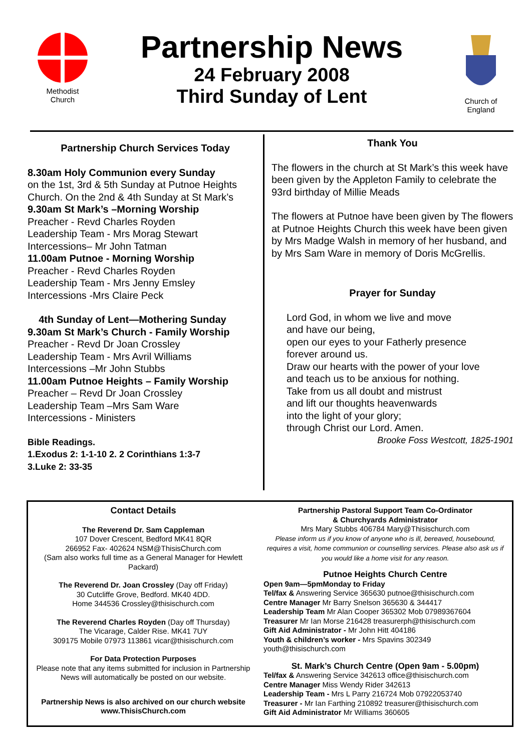Methodist
Church
Partnership News
24 February 2008
Third Sunday of Lent
Church of
England
Partnership Church Services Today
8.30am Holy Communion every Sunday
on the 1st, 3rd & 5th Sunday at Putnoe Heights Church. On the 2nd & 4th Sunday at St Mark’s
9.30am St Mark’s –Morning Worship
Preacher - Revd Charles Royden
Leadership Team - Mrs Morag Stewart
Intercessions– Mr John Tatman
11.00am Putnoe - Morning Worship
Preacher - Revd Charles Royden
Leadership Team - Mrs Jenny Emsley
Intercessions -Mrs Claire Peck
4th Sunday of Lent—Mothering Sunday
9.30am St Mark’s Church - Family Worship
Preacher - Revd Dr Joan Crossley
Leadership Team - Mrs Avril Williams
Intercessions –Mr John Stubbs
11.00am Putnoe Heights – Family Worship
Preacher – Revd Dr Joan Crossley
Leadership Team –Mrs Sam Ware
Intercessions - Ministers
Bible Readings.
1.Exodus 2: 1-1-10 2. 2 Corinthians 1:3-7
3.Luke 2: 33-35
Thank You
The flowers in the church at St Mark’s this week have been given by the Appleton Family to celebrate the 93rd birthday of Millie Meads
The flowers at Putnoe have been given by The flowers at Putnoe Heights Church this week have been given by Mrs Madge Walsh in memory of her husband, and by Mrs Sam Ware in memory of Doris McGrellis.
Prayer for Sunday
Lord God, in whom we live and move
and have our being,
open our eyes to your Fatherly presence
forever around us.
Draw our hearts with the power of your love
and teach us to be anxious for nothing.
Take from us all doubt and mistrust
and lift our thoughts heavenwards
into the light of your glory;
through Christ our Lord. Amen.
Brooke Foss Westcott, 1825-1901
Contact Details
The Reverend Dr. Sam Cappleman
107 Dover Crescent, Bedford MK41 8QR
266952 Fax- 402624 NSM@ThisisChurch.com
(Sam also works full time as a General Manager for Hewlett Packard)
The Reverend Dr. Joan Crossley (Day off Friday)
30 Cutcliffe Grove, Bedford. MK40 4DD.
Home 344536 Crossley@thisischurch.com
The Reverend Charles Royden (Day off Thursday)
The Vicarage, Calder Rise. MK41 7UY
309175 Mobile 07973 113861 vicar@thisischurch.com
For Data Protection Purposes
Please note that any items submitted for inclusion in Partnership News will automatically be posted on our website.
Partnership News is also archived on our church website www.ThisisChurch.com
Partnership Pastoral Support Team Co-Ordinator
& Churchyards Administrator
Mrs Mary Stubbs 406784 Mary@Thisischurch.com
Please inform us if you know of anyone who is ill, bereaved, housebound, requires a visit, home communion or counselling services. Please also ask us if you would like a home visit for any reason.
Putnoe Heights Church Centre
Open 9am—5pmMonday to Friday
Tel/fax & Answering Service 365630 putnoe@thisischurch.com
Centre Manager Mr Barry Snelson 365630 & 344417
Leadership Team Mr Alan Cooper 365302 Mob 07989367604
Treasurer Mr Ian Morse 216428 treasurerph@thisischurch.com
Gift Aid Administrator - Mr John Hitt 404186
Youth & children’s worker - Mrs Spavins 302349
youth@thisischurch.com
St. Mark’s Church Centre (Open 9am - 5.00pm)
Tel/fax & Answering Service 342613 office@thisischurch.com
Centre Manager Miss Wendy Rider 342613
Leadership Team - Mrs L Parry 216724 Mob 07922053740
Treasurer - Mr Ian Farthing 210892 treasurer@thisischurch.com
Gift Aid Administrator Mr Williams 360605